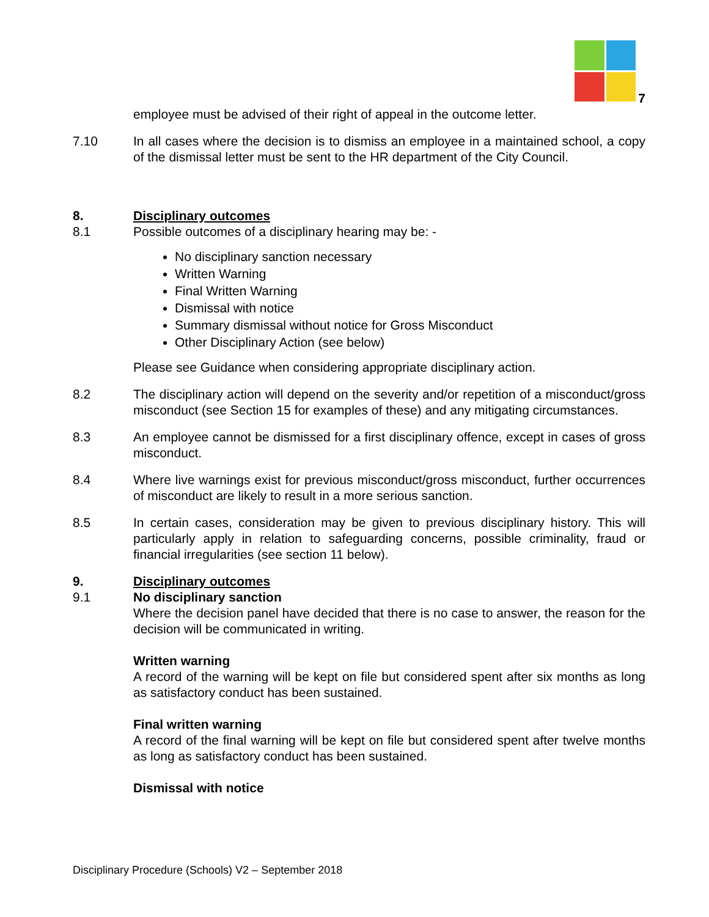7
employee must be advised of their right of appeal in the outcome letter.
7.10 In all cases where the decision is to dismiss an employee in a maintained school, a copy of the dismissal letter must be sent to the HR department of the City Council.
8. Disciplinary outcomes
8.1 Possible outcomes of a disciplinary hearing may be: -
No disciplinary sanction necessary
Written Warning
Final Written Warning
Dismissal with notice
Summary dismissal without notice for Gross Misconduct
Other Disciplinary Action (see below)
Please see Guidance when considering appropriate disciplinary action.
8.2 The disciplinary action will depend on the severity and/or repetition of a misconduct/gross misconduct (see Section 15 for examples of these) and any mitigating circumstances.
8.3 An employee cannot be dismissed for a first disciplinary offence, except in cases of gross misconduct.
8.4 Where live warnings exist for previous misconduct/gross misconduct, further occurrences of misconduct are likely to result in a more serious sanction.
8.5 In certain cases, consideration may be given to previous disciplinary history. This will particularly apply in relation to safeguarding concerns, possible criminality, fraud or financial irregularities (see section 11 below).
9. Disciplinary outcomes
9.1 No disciplinary sanction
Where the decision panel have decided that there is no case to answer, the reason for the decision will be communicated in writing.
Written warning
A record of the warning will be kept on file but considered spent after six months as long as satisfactory conduct has been sustained.
Final written warning
A record of the final warning will be kept on file but considered spent after twelve months as long as satisfactory conduct has been sustained.
Dismissal with notice
Disciplinary Procedure (Schools) V2 – September 2018